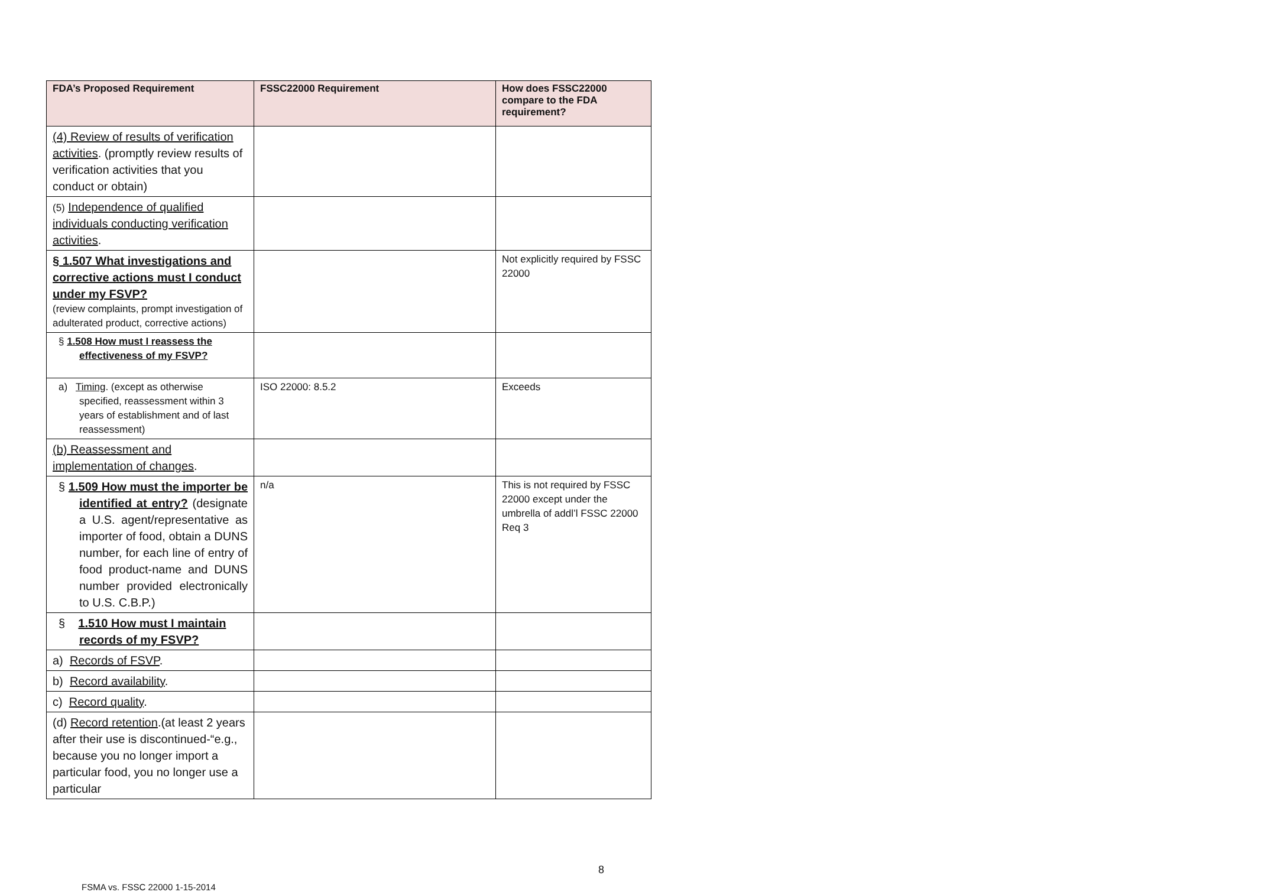| FDA’s Proposed Requirement | FSSC22000 Requirement | How does FSSC22000 compare to the FDA requirement? |
| --- | --- | --- |
| (4) Review of results of verification activities . (promptly review results of verification activities that you conduct or obtain) | | |
| (5) Independence of qualified individuals conducting verification activities . | | |
| § 1.507 What investigations and corrective actions must I conduct under my FSVP? (review complaints, prompt investigation of adulterated product, corrective actions) | | Not explicitly required by FSSC 22000 |
| § 1.508 How must I reassess the effectiveness of my FSVP? | | |
| a) Timing . (except as otherwise specified, reassessment within 3 years of establishment and of last reassessment) | ISO 22000: 8.5.2 | Exceeds |
| (b) Reassessment and implementation of changes . | | |
| § 1.509 How must the importer be identified at entry? (designate a U.S. agent/representative as importer of food, obtain a DUNS number, for each line of entry of food product-name and DUNS number provided electronically to U.S. C.B.P.) | n/a | This is not required by FSSC 22000 except under the umbrella of addl’l FSSC 22000 Req 3 |
| § 1.510 How must I maintain records of my FSVP? | | |
| a) Records of FSVP . | | |
| b) Record availability . | | |
| c) Record quality . | | |
| (d) Record retention .(at least 2 years after their use is discontinued-“e.g., because you no longer import a particular food, you no longer use a particular | | |
8
FSMA vs. FSSC 22000 1-15-2014